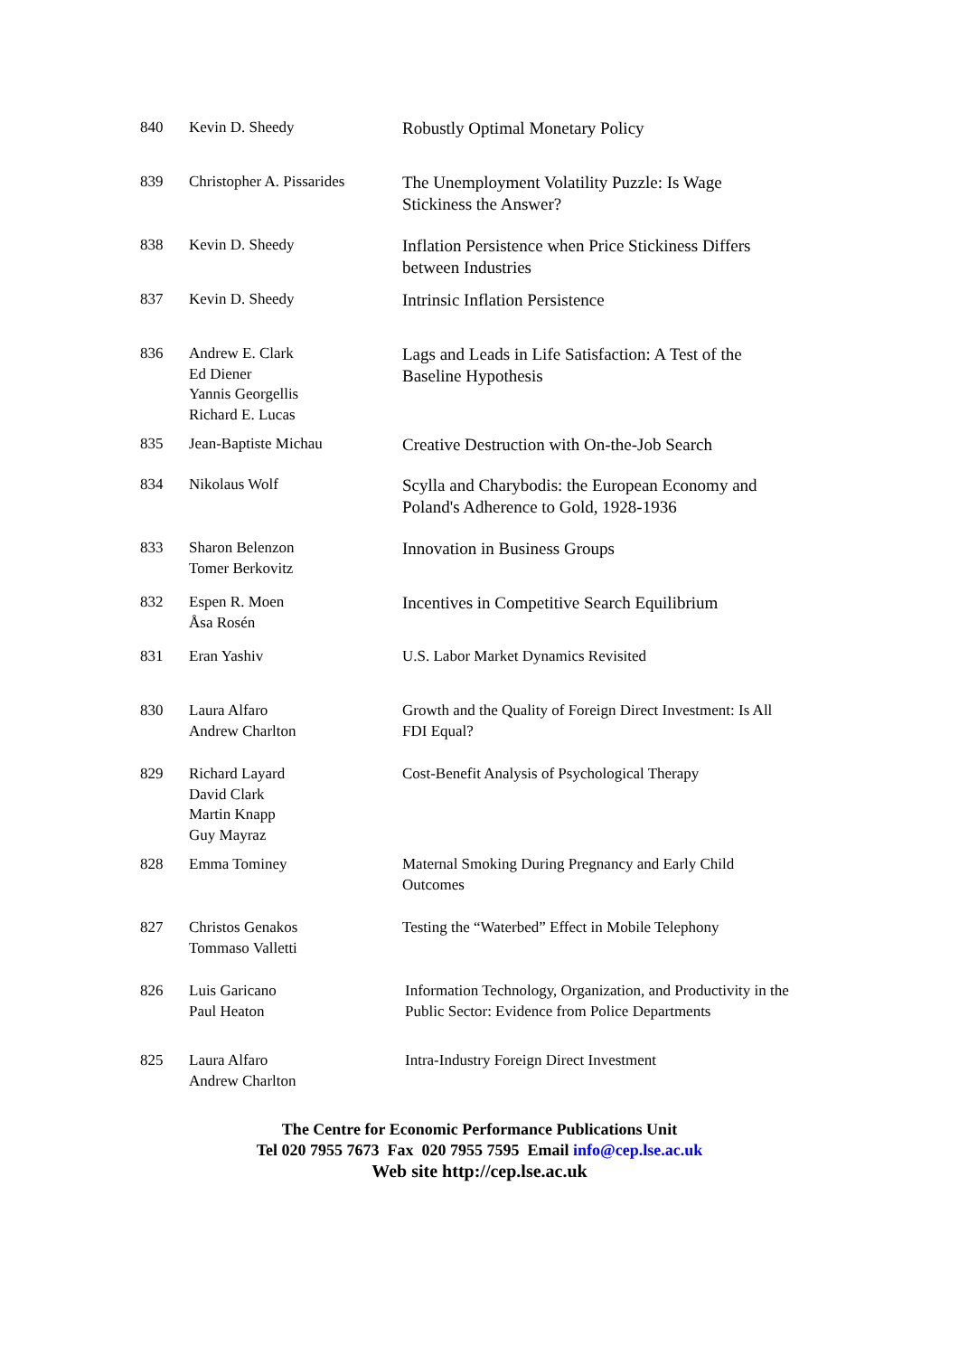| 840 | Kevin D. Sheedy | Robustly Optimal Monetary Policy |
| 839 | Christopher A. Pissarides | The Unemployment Volatility Puzzle: Is Wage Stickiness the Answer? |
| 838 | Kevin D. Sheedy | Inflation Persistence when Price Stickiness Differs between Industries |
| 837 | Kevin D. Sheedy | Intrinsic Inflation Persistence |
| 836 | Andrew E. Clark Ed Diener Yannis Georgellis Richard E. Lucas | Lags and Leads in Life Satisfaction: A Test of the Baseline Hypothesis |
| 835 | Jean-Baptiste Michau | Creative Destruction with On-the-Job Search |
| 834 | Nikolaus Wolf | Scylla and Charybodis: the European Economy and Poland's Adherence to Gold, 1928-1936 |
| 833 | Sharon Belenzon Tomer Berkovitz | Innovation in Business Groups |
| 832 | Espen R. Moen Åsa Rosén | Incentives in Competitive Search Equilibrium |
| 831 | Eran Yashiv | U.S. Labor Market Dynamics Revisited |
| 830 | Laura Alfaro Andrew Charlton | Growth and the Quality of Foreign Direct Investment: Is All FDI Equal? |
| 829 | Richard Layard David Clark Martin Knapp Guy Mayraz | Cost-Benefit Analysis of Psychological Therapy |
| 828 | Emma Tominey | Maternal Smoking During Pregnancy and Early Child Outcomes |
| 827 | Christos Genakos Tommaso Valletti | Testing the “Waterbed” Effect in Mobile Telephony |
| 826 | Luis Garicano Paul Heaton | Information Technology, Organization, and Productivity in the Public Sector: Evidence from Police Departments |
| 825 | Laura Alfaro Andrew Charlton | Intra-Industry Foreign Direct Investment |
The Centre for Economic Performance Publications Unit
Tel 020 7955 7673 Fax 020 7955 7595 Email info@cep.lse.ac.uk
Web site http://cep.lse.ac.uk